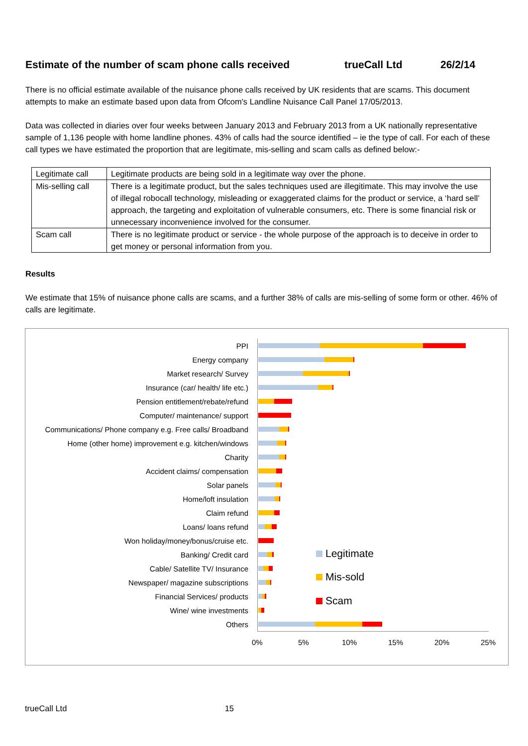Estimate of the number of scam phone calls received trueCall Ltd 26/2/14
There is no official estimate available of the nuisance phone calls received by UK residents that are scams. This document attempts to make an estimate based upon data from Ofcom's Landline Nuisance Call Panel 17/05/2013.
Data was collected in diaries over four weeks between January 2013 and February 2013 from a UK nationally representative sample of 1,136 people with home landline phones. 43% of calls had the source identified – ie the type of call. For each of these call types we have estimated the proportion that are legitimate, mis-selling and scam calls as defined below:-
| Legitimate call | Legitimate products are being sold in a legitimate way over the phone. |
| Mis-selling call | There is a legitimate product, but the sales techniques used are illegitimate. This may involve the use of illegal robocall technology, misleading or exaggerated claims for the product or service, a ‘hard sell’ approach, the targeting and exploitation of vulnerable consumers, etc. There is some financial risk or unnecessary inconvenience involved for the consumer. |
| Scam call | There is no legitimate product or service - the whole purpose of the approach is to deceive in order to get money or personal information from you. |
Results
We estimate that 15% of nuisance phone calls are scams, and a further 38% of calls are mis-selling of some form or other. 46% of calls are legitimate.
PPI
Energy company
Market research/ Survey
Insurance (car/ health/ life etc.)
Pension entitlement/rebate/refund
Computer/ maintenance/ support
Communications/ Phone company e.g. Free calls/ Broadband
Home (other home) improvement e.g. kitchen/windows
Charity
Accident claims/ compensation
Solar panels
Home/loft insulation
Claim refund
Loans/ loans refund
Won holiday/money/bonus/cruise etc.
Banking/ Credit card
Cable/ Satellite TV/ Insurance
Newspaper/ magazine subscriptions
Financial Services/ products
Wine/ wine investments
Others
0% 5% 10% 15% 20% 25%
Legitimate
Mis-sold
Scam
trueCall Ltd 15